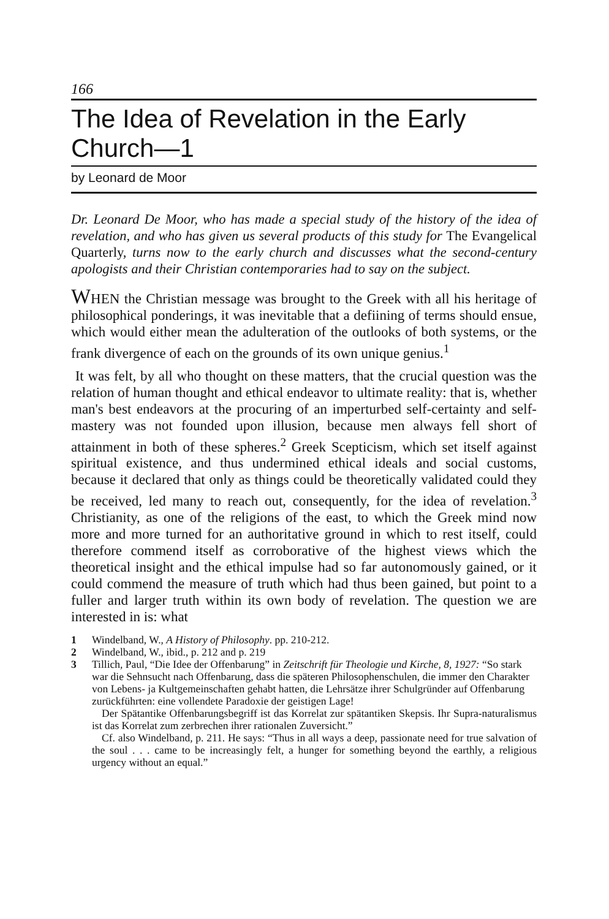166
The Idea of Revelation in the Early Church—1
by Leonard de Moor
Dr. Leonard De Moor, who has made a special study of the history of the idea of revelation, and who has given us several products of this study for The Evangelical Quarterly, turns now to the early church and discusses what the second-century apologists and their Christian contemporaries had to say on the subject.
WHEN the Christian message was brought to the Greek with all his heritage of philosophical ponderings, it was inevitable that a defiining of terms should ensue, which would either mean the adulteration of the outlooks of both systems, or the frank divergence of each on the grounds of its own unique genius.<sup>1</sup>
It was felt, by all who thought on these matters, that the crucial question was the relation of human thought and ethical endeavor to ultimate reality: that is, whether man's best endeavors at the procuring of an imperturbed self-certainty and self-mastery was not founded upon illusion, because men always fell short of attainment in both of these spheres.<sup>2</sup> Greek Scepticism, which set itself against spiritual existence, and thus undermined ethical ideals and social customs, because it declared that only as things could be theoretically validated could they be received, led many to reach out, consequently, for the idea of revelation.<sup>3</sup> Christianity, as one of the religions of the east, to which the Greek mind now more and more turned for an authoritative ground in which to rest itself, could therefore commend itself as corroborative of the highest views which the theoretical insight and the ethical impulse had so far autonomously gained, or it could commend the measure of truth which had thus been gained, but point to a fuller and larger truth within its own body of revelation. The question we are interested in is: what
1 Windelband, W., A History of Philosophy. pp. 210-212.
2 Windelband, W., ibid., p. 212 and p. 219
3 Tillich, Paul, “Die Idee der Offenbarung” in Zeitschrift für Theologie und Kirche, 8, 1927: “So stark war die Sehnsucht nach Offenbarung, dass die späteren Philosophenschulen, die immer den Charakter von Lebens- ja Kultgemeinschaften gehabt hatten, die Lehrsätze ihrer Schulgründer auf Offenbarung zurückführten: eine vollendete Paradoxie der geistigen Lage!
Der Spätantike Offenbarungsbegriff ist das Korrelat zur spätantiken Skepsis. Ihr Supra-naturalismus ist das Korrelat zum zerbrechen ihrer rationalen Zuversicht.”
Cf. also Windelband, p. 211. He says: “Thus in all ways a deep, passionate need for true salvation of the soul . . . came to be increasingly felt, a hunger for something beyond the earthly, a religious urgency without an equal.”